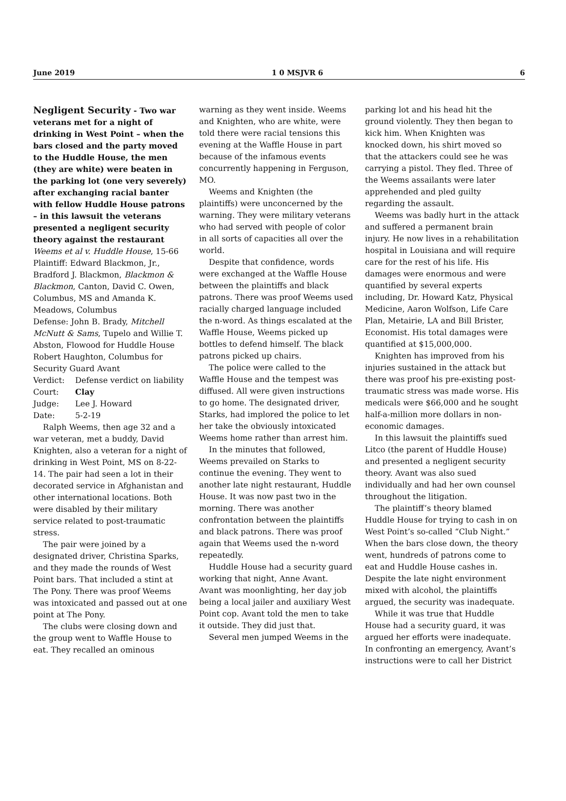June 2019 1 0 MSJVR 6 6
Negligent Security - Two war veterans met for a night of drinking in West Point – when the bars closed and the party moved to the Huddle House, the men (they are white) were beaten in the parking lot (one very severely) after exchanging racial banter with fellow Huddle House patrons – in this lawsuit the veterans presented a negligent security theory against the restaurant
Weems et al v. Huddle House, 15-66
Plaintiff: Edward Blackmon, Jr., Bradford J. Blackmon, Blackmon & Blackmon, Canton, David C. Owen, Columbus, MS and Amanda K. Meadows, Columbus
Defense: John B. Brady, Mitchell McNutt & Sams, Tupelo and Willie T. Abston, Flowood for Huddle House Robert Haughton, Columbus for Security Guard Avant
Verdict: Defense verdict on liability
Court: Clay
Judge: Lee J. Howard
Date: 5-2-19
Ralph Weems, then age 32 and a war veteran, met a buddy, David Knighten, also a veteran for a night of drinking in West Point, MS on 8-22-14. The pair had seen a lot in their decorated service in Afghanistan and other international locations. Both were disabled by their military service related to post-traumatic stress.
The pair were joined by a designated driver, Christina Sparks, and they made the rounds of West Point bars. That included a stint at The Pony. There was proof Weems was intoxicated and passed out at one point at The Pony.
The clubs were closing down and the group went to Waffle House to eat. They recalled an ominous
warning as they went inside. Weems and Knighten, who are white, were told there were racial tensions this evening at the Waffle House in part because of the infamous events concurrently happening in Ferguson, MO.
Weems and Knighten (the plaintiffs) were unconcerned by the warning. They were military veterans who had served with people of color in all sorts of capacities all over the world.
Despite that confidence, words were exchanged at the Waffle House between the plaintiffs and black patrons. There was proof Weems used racially charged language included the n-word. As things escalated at the Waffle House, Weems picked up bottles to defend himself. The black patrons picked up chairs.
The police were called to the Waffle House and the tempest was diffused. All were given instructions to go home. The designated driver, Starks, had implored the police to let her take the obviously intoxicated Weems home rather than arrest him.
In the minutes that followed, Weems prevailed on Starks to continue the evening. They went to another late night restaurant, Huddle House. It was now past two in the morning. There was another confrontation between the plaintiffs and black patrons. There was proof again that Weems used the n-word repeatedly.
Huddle House had a security guard working that night, Anne Avant. Avant was moonlighting, her day job being a local jailer and auxiliary West Point cop. Avant told the men to take it outside. They did just that.
Several men jumped Weems in the
parking lot and his head hit the ground violently. They then began to kick him. When Knighten was knocked down, his shirt moved so that the attackers could see he was carrying a pistol. They fled. Three of the Weems assailants were later apprehended and pled guilty regarding the assault.
Weems was badly hurt in the attack and suffered a permanent brain injury. He now lives in a rehabilitation hospital in Louisiana and will require care for the rest of his life. His damages were enormous and were quantified by several experts including, Dr. Howard Katz, Physical Medicine, Aaron Wolfson, Life Care Plan, Metairie, LA and Bill Brister, Economist. His total damages were quantified at $15,000,000.
Knighten has improved from his injuries sustained in the attack but there was proof his pre-existing post-traumatic stress was made worse. His medicals were $66,000 and he sought half-a-million more dollars in non-economic damages.
In this lawsuit the plaintiffs sued Litco (the parent of Huddle House) and presented a negligent security theory. Avant was also sued individually and had her own counsel throughout the litigation.
The plaintiff’s theory blamed Huddle House for trying to cash in on West Point’s so-called “Club Night.” When the bars close down, the theory went, hundreds of patrons come to eat and Huddle House cashes in. Despite the late night environment mixed with alcohol, the plaintiffs argued, the security was inadequate.
While it was true that Huddle House had a security guard, it was argued her efforts were inadequate. In confronting an emergency, Avant’s instructions were to call her District